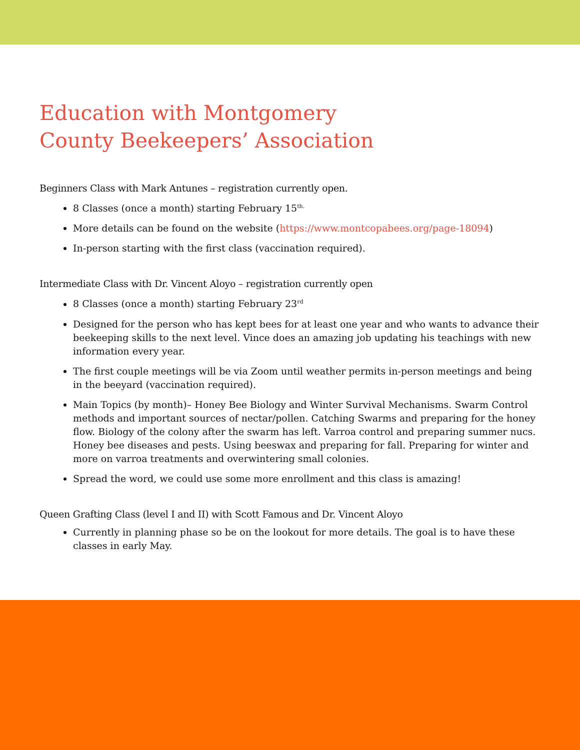Education with Montgomery
County Beekeepers’ Association
Beginners Class with Mark Antunes – registration currently open.
8 Classes (once a month) starting February 15<sup>th.</sup>
More details can be found on the website (https://www.montcopabees.org/page-18094)
In-person starting with the first class (vaccination required).
Intermediate Class with Dr. Vincent Aloyo – registration currently open
8 Classes (once a month) starting February 23<sup>rd</sup>
Designed for the person who has kept bees for at least one year and who wants to advance their beekeeping skills to the next level. Vince does an amazing job updating his teachings with new information every year.
The first couple meetings will be via Zoom until weather permits in-person meetings and being in the beeyard (vaccination required).
Main Topics (by month)– Honey Bee Biology and Winter Survival Mechanisms. Swarm Control methods and important sources of nectar/pollen. Catching Swarms and preparing for the honey flow. Biology of the colony after the swarm has left. Varroa control and preparing summer nucs. Honey bee diseases and pests. Using beeswax and preparing for fall. Preparing for winter and more on varroa treatments and overwintering small colonies.
Spread the word, we could use some more enrollment and this class is amazing!
Queen Grafting Class (level I and II) with Scott Famous and Dr. Vincent Aloyo
Currently in planning phase so be on the lookout for more details. The goal is to have these classes in early May.